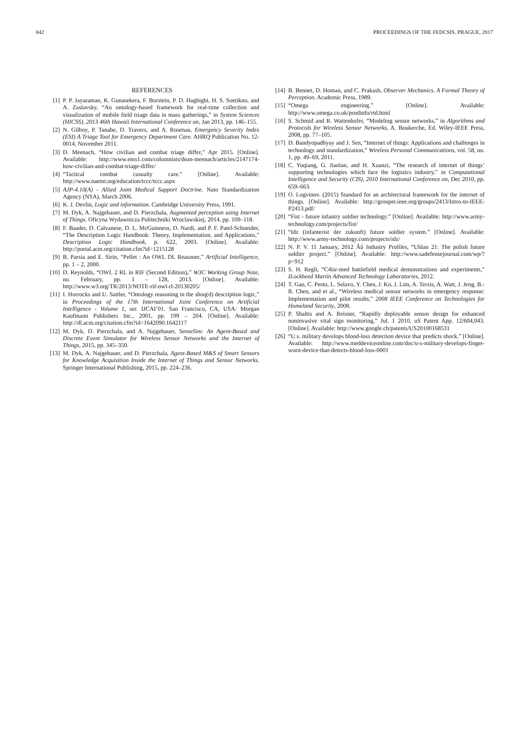842 PROCEEDINGS OF THE FEDCSIS. PRAGUE, 2017
REFERENCES
[1] P. P. Jayaraman, K. Gunasekera, F. Burstein, P. D. Haghighi, H. S. Soetikno, and A. Zaslavsky, “An ontology-based framework for real-time collection and visualization of mobile field triage data in mass gatherings,” in System Sciences (HICSS), 2013 46th Hawaii International Conference on, Jan 2013, pp. 146–155.
[2] N. Gilboy, P. Tanabe, D. Travers, and A. Rosenau, Emergency Severity Index (ESI) A Triage Tool for Emergency Department Care. AHRQ Publication No. 12-0014, November 2011.
[3] D. Meenach, “How civilian and combat triage differ,” Apr 2015. [Online]. Available: http://www.ems1.com/columnists/dean-meenach/articles/2147174-how-civilian-and-combat-triage-differ/
[4] “Tactical combat casualty care.” [Online]. Available: http://www.naemt.org/education/tccc/tccc.aspx
[5] AJP-4.10(A) - Allied Joint Medical Support Doctrine. Nato Standardization Agency (NSA), March 2006.
[6] K. J. Devlin, Logic and information. Cambridge University Press, 1991.
[7] M. Dyk, A. Najgebauer, and D. Pierzchala, Augmented perception using Internet of Things. Oficyna Wydawnicza Politechniki Wroclawskiej, 2014, pp. 109–118.
[8] F. Baader, D. Calvanese, D. L. McGuinness, D. Nardi, and P. F. Patel-Schneider, “The Description Logic Handbook: Theory, Implementation, and Applications,” Description Logic Handbook, p. 622, 2003. [Online]. Available: http://portal.acm.org/citation.cfm?id=1215128
[9] B. Parsia and E. Sirin, “Pellet : An OWL DL Reasoner,” Artificial Intelligence, pp. 1 – 2, 2000.
[10] D. Reynolds, “OWL 2 RL in RIF (Second Edition),” W3C Working Group Note, no. February, pp. 1 – 128, 2013. [Online]. Available: http://www.w3.org/TR/2013/NOTE-rif-owl-rl-20130205/
[11] I. Horrocks and U. Sattler, “Ontology reasoning in the shoq(d) description logic,” in Proceedings of the 17th International Joint Conference on Artificial Intelligence - Volume 1, ser. IJCAI’01. San Francisco, CA, USA: Morgan Kaufmann Publishers Inc., 2001, pp. 199 – 204. [Online]. Available: http://dl.acm.org/citation.cfm?id=1642090.1642117
[12] M. Dyk, D. Pierzchala, and A. Najgebauer, SenseSim: An Agent-Based and Discrete Event Simulator for Wireless Sensor Networks and the Internet of Things, 2015, pp. 345–350.
[13] M. Dyk, A. Najgebauer, and D. Pierzchala, Agent-Based M&S of Smart Sensors for Knowledge Acquisition Inside the Internet of Things and Sensor Networks. Springer International Publishing, 2015, pp. 224–236.
[14] B. Bennet, D. Homan, and C. Prakash, Observer Mechanics. A Formal Theory of Perception. Academic Press, 1989.
[15] “Omega engineering.” [Online]. Available: http://www.omega.co.uk/prodinfo/rtd.html
[16] S. Schmid and R. Wattenhofer, “Modeling sensor networks,” in Algorithms and Protocols for Wireless Sensor Networks, A. Boukerche, Ed. Wiley-IEEE Press, 2008, pp. 77–105.
[17] D. Bandyopadhyay and J. Sen, “Internet of things: Applications and challenges in technology and standardization,” Wireless Personal Communications, vol. 58, no. 1, pp. 49–69, 2011.
[18] C. Yuqiang, G. Jianlan, and H. Xuanzi, “The research of internet of things’ supporting technologies which face the logistics industry,” in Computational Intelligence and Security (CIS), 2010 International Conference on, Dec 2010, pp. 659–663.
[19] O. Logvinov. (2015) Standard for an architectural framework for the internet of things. [Online]. Available: http://grouper.ieee.org/groups/2413/Intro-to-IEEE-P2413.pdf/
[20] “Fist - future infantry soldier technology.” [Online]. Available: http://www.army-technology.com/projects/fist/
[21] “Idz (infanterist der zukunft) future soldier system.” [Online]. Available: http://www.army-technology.com/projects/idz/
[22] N. P. V. 11 January, 2012 Âů Industry Profiles, “Uhlan 21: The polish future soldier project.” [Online]. Available: http://www.sadefensejournal.com/wp/?p=912
[23] S. H. Regli, “C4isr-med battlefield medical demonstrations and experiments,” ILockheed Martin Advanced Technology Laboratories, 2012.
[24] T. Gao, C. Pesto, L. Selavo, Y. Chen, J. Ko, J. Lim, A. Terzis, A. Watt, J. Jeng, B.-R. Chen, and et al., “Wireless medical sensor networks in emergency response: Implementation and pilot results,” 2008 IEEE Conference on Technologies for Homeland Security, 2008.
[25] P. Shaltis and A. Reisner, “Rapidly deployable sensor design for enhanced noninvasive vital sign monitoring,” Jul. 1 2010, uS Patent App. 12/604,043. [Online]. Available: http://www.google.ch/patents/US20100168531
[26] “U.s. military develops blood-loss detection device that predicts shock.” [Online]. Available: http://www.meddeviceonline.com/doc/u-s-military-develops-finger-worn-device-that-detects-blood-loss-0001